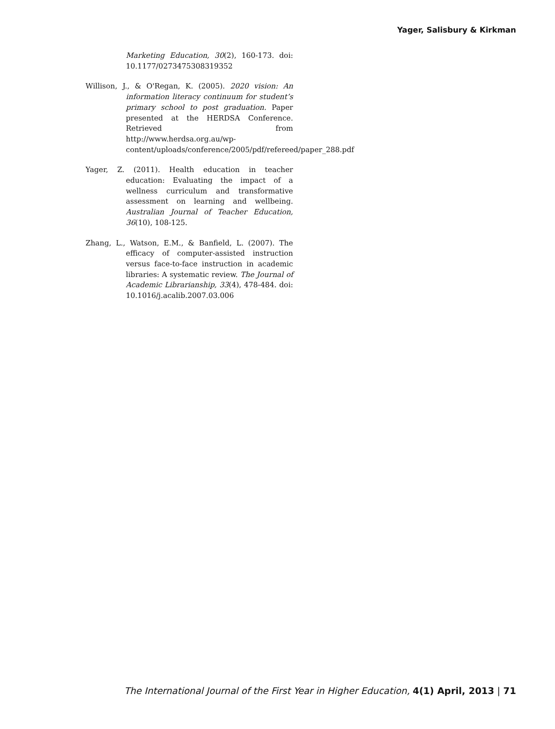Yager, Salisbury & Kirkman
Marketing Education, 30(2), 160-173. doi: 10.1177/0273475308319352
Willison, J., & O'Regan, K. (2005). 2020 vision: An information literacy continuum for student’s primary school to post graduation. Paper presented at the HERDSA Conference. Retrieved from http://www.herdsa.org.au/wp-content/uploads/conference/2005/pdf/refereed/paper_288.pdf
Yager, Z. (2011). Health education in teacher education: Evaluating the impact of a wellness curriculum and transformative assessment on learning and wellbeing. Australian Journal of Teacher Education, 36(10), 108-125.
Zhang, L., Watson, E.M., & Banfield, L. (2007). The efficacy of computer-assisted instruction versus face-to-face instruction in academic libraries: A systematic review. The Journal of Academic Librarianship, 33(4), 478-484. doi: 10.1016/j.acalib.2007.03.006
The International Journal of the First Year in Higher Education, 4(1) April, 2013 | 71